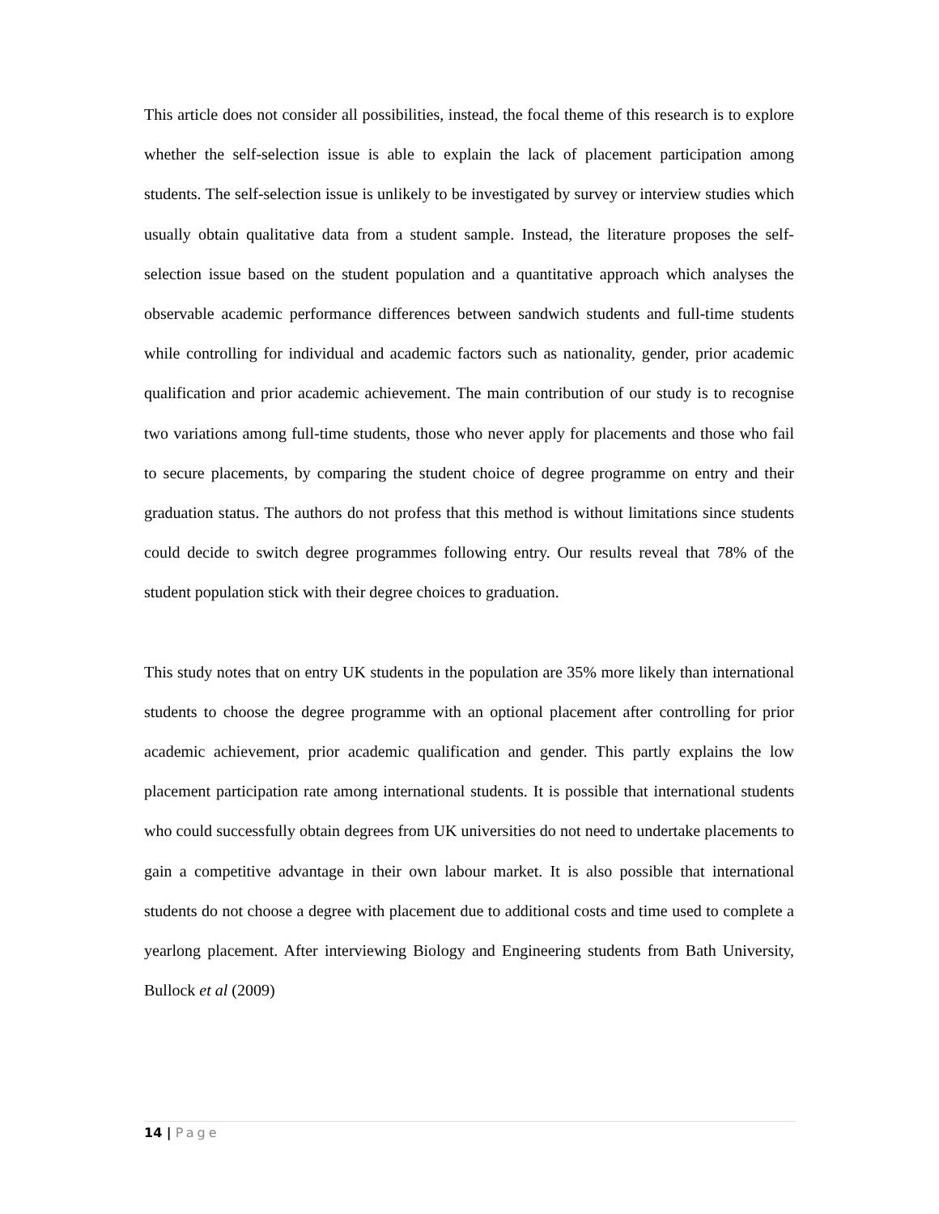This article does not consider all possibilities, instead, the focal theme of this research is to explore whether the self-selection issue is able to explain the lack of placement participation among students. The self-selection issue is unlikely to be investigated by survey or interview studies which usually obtain qualitative data from a student sample. Instead, the literature proposes the self-selection issue based on the student population and a quantitative approach which analyses the observable academic performance differences between sandwich students and full-time students while controlling for individual and academic factors such as nationality, gender, prior academic qualification and prior academic achievement. The main contribution of our study is to recognise two variations among full-time students, those who never apply for placements and those who fail to secure placements, by comparing the student choice of degree programme on entry and their graduation status. The authors do not profess that this method is without limitations since students could decide to switch degree programmes following entry. Our results reveal that 78% of the student population stick with their degree choices to graduation.
This study notes that on entry UK students in the population are 35% more likely than international students to choose the degree programme with an optional placement after controlling for prior academic achievement, prior academic qualification and gender. This partly explains the low placement participation rate among international students. It is possible that international students who could successfully obtain degrees from UK universities do not need to undertake placements to gain a competitive advantage in their own labour market. It is also possible that international students do not choose a degree with placement due to additional costs and time used to complete a yearlong placement. After interviewing Biology and Engineering students from Bath University, Bullock et al (2009)
14 | Page